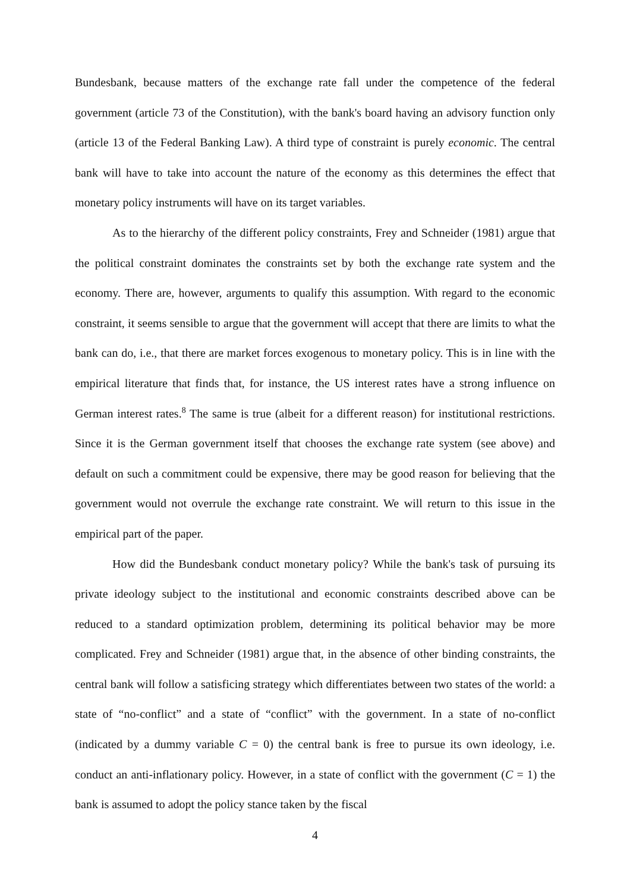Bundesbank, because matters of the exchange rate fall under the competence of the federal government (article 73 of the Constitution), with the bank's board having an advisory function only (article 13 of the Federal Banking Law). A third type of constraint is purely economic. The central bank will have to take into account the nature of the economy as this determines the effect that monetary policy instruments will have on its target variables.
As to the hierarchy of the different policy constraints, Frey and Schneider (1981) argue that the political constraint dominates the constraints set by both the exchange rate system and the economy. There are, however, arguments to qualify this assumption. With regard to the economic constraint, it seems sensible to argue that the government will accept that there are limits to what the bank can do, i.e., that there are market forces exogenous to monetary policy. This is in line with the empirical literature that finds that, for instance, the US interest rates have a strong influence on German interest rates.<sup>8</sup> The same is true (albeit for a different reason) for institutional restrictions. Since it is the German government itself that chooses the exchange rate system (see above) and default on such a commitment could be expensive, there may be good reason for believing that the government would not overrule the exchange rate constraint. We will return to this issue in the empirical part of the paper.
How did the Bundesbank conduct monetary policy? While the bank's task of pursuing its private ideology subject to the institutional and economic constraints described above can be reduced to a standard optimization problem, determining its political behavior may be more complicated. Frey and Schneider (1981) argue that, in the absence of other binding constraints, the central bank will follow a satisficing strategy which differentiates between two states of the world: a state of “no-conflict” and a state of “conflict” with the government. In a state of no-conflict (indicated by a dummy variable C = 0) the central bank is free to pursue its own ideology, i.e. conduct an anti-inflationary policy. However, in a state of conflict with the government (C = 1) the bank is assumed to adopt the policy stance taken by the fiscal
4